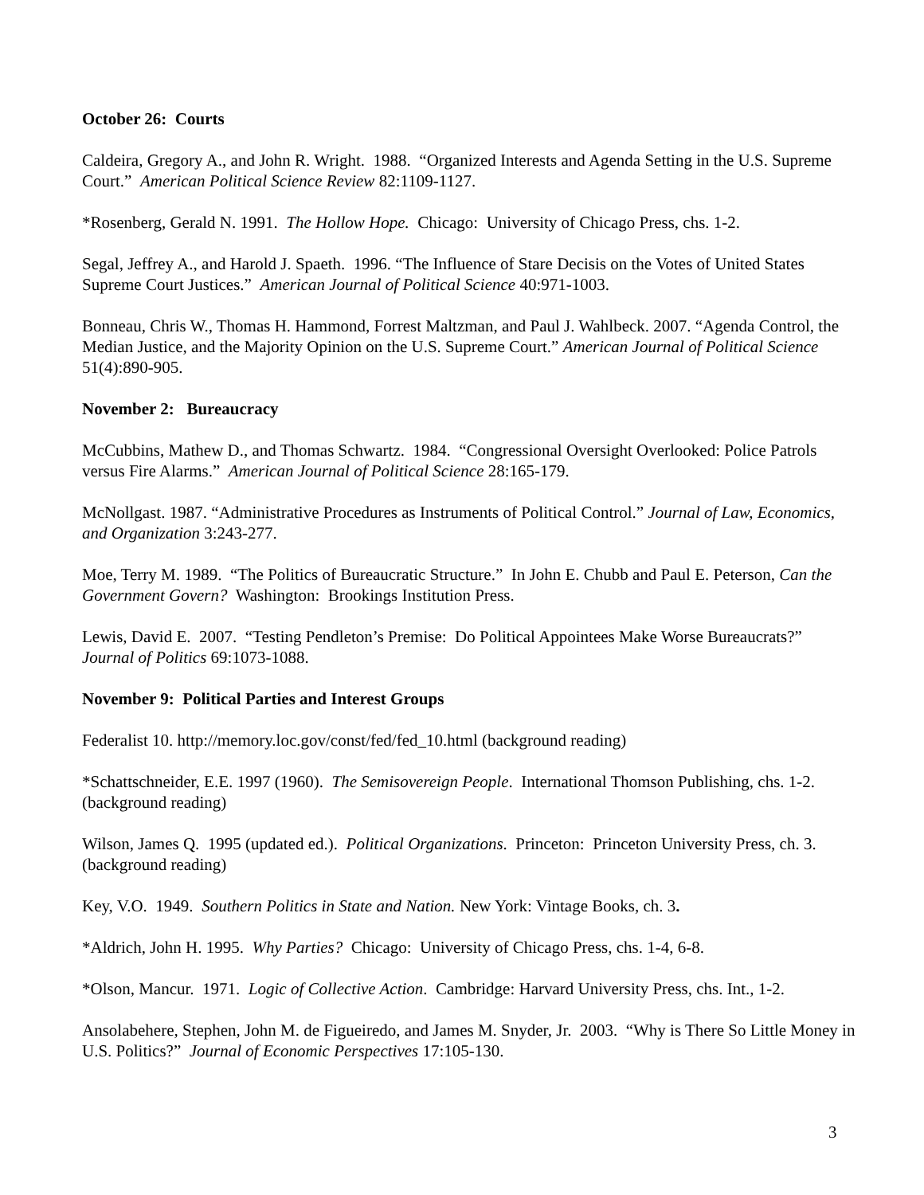October 26: Courts
Caldeira, Gregory A., and John R. Wright. 1988. “Organized Interests and Agenda Setting in the U.S. Supreme Court.” American Political Science Review 82:1109-1127.
*Rosenberg, Gerald N. 1991. The Hollow Hope. Chicago: University of Chicago Press, chs. 1-2.
Segal, Jeffrey A., and Harold J. Spaeth. 1996. “The Influence of Stare Decisis on the Votes of United States Supreme Court Justices.” American Journal of Political Science 40:971-1003.
Bonneau, Chris W., Thomas H. Hammond, Forrest Maltzman, and Paul J. Wahlbeck. 2007. “Agenda Control, the Median Justice, and the Majority Opinion on the U.S. Supreme Court.” American Journal of Political Science 51(4):890-905.
November 2: Bureaucracy
McCubbins, Mathew D., and Thomas Schwartz. 1984. “Congressional Oversight Overlooked: Police Patrols versus Fire Alarms.” American Journal of Political Science 28:165-179.
McNollgast. 1987. “Administrative Procedures as Instruments of Political Control.” Journal of Law, Economics, and Organization 3:243-277.
Moe, Terry M. 1989. “The Politics of Bureaucratic Structure.” In John E. Chubb and Paul E. Peterson, Can the Government Govern? Washington: Brookings Institution Press.
Lewis, David E. 2007. “Testing Pendleton’s Premise: Do Political Appointees Make Worse Bureaucrats?” Journal of Politics 69:1073-1088.
November 9: Political Parties and Interest Groups
Federalist 10. http://memory.loc.gov/const/fed/fed_10.html (background reading)
*Schattschneider, E.E. 1997 (1960). The Semisovereign People. International Thomson Publishing, chs. 1-2. (background reading)
Wilson, James Q. 1995 (updated ed.). Political Organizations. Princeton: Princeton University Press, ch. 3. (background reading)
Key, V.O. 1949. Southern Politics in State and Nation. New York: Vintage Books, ch. 3.
*Aldrich, John H. 1995. Why Parties? Chicago: University of Chicago Press, chs. 1-4, 6-8.
*Olson, Mancur. 1971. Logic of Collective Action. Cambridge: Harvard University Press, chs. Int., 1-2.
Ansolabehere, Stephen, John M. de Figueiredo, and James M. Snyder, Jr. 2003. “Why is There So Little Money in U.S. Politics?” Journal of Economic Perspectives 17:105-130.
3